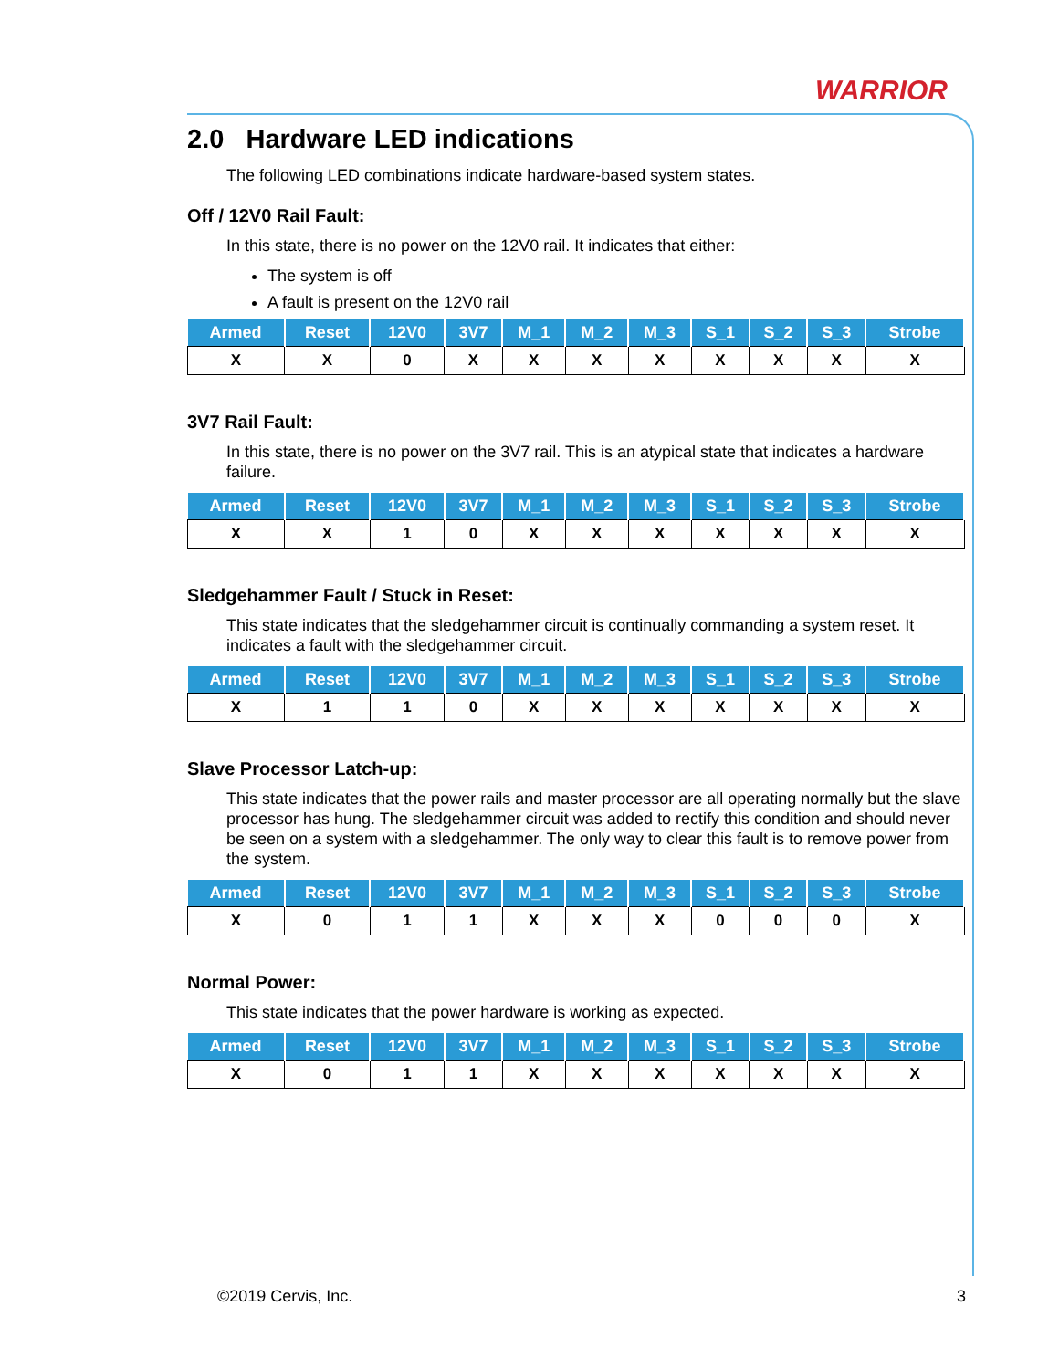WARRIOR
2.0 Hardware LED indications
The following LED combinations indicate hardware-based system states.
Off / 12V0 Rail Fault:
In this state, there is no power on the 12V0 rail. It indicates that either:
The system is off
A fault is present on the 12V0 rail
| Armed | Reset | 12V0 | 3V7 | M_1 | M_2 | M_3 | S_1 | S_2 | S_3 | Strobe |
| --- | --- | --- | --- | --- | --- | --- | --- | --- | --- | --- |
| X | X | 0 | X | X | X | X | X | X | X | X |
3V7 Rail Fault:
In this state, there is no power on the 3V7 rail. This is an atypical state that indicates a hardware failure.
| Armed | Reset | 12V0 | 3V7 | M_1 | M_2 | M_3 | S_1 | S_2 | S_3 | Strobe |
| --- | --- | --- | --- | --- | --- | --- | --- | --- | --- | --- |
| X | X | 1 | 0 | X | X | X | X | X | X | X |
Sledgehammer Fault / Stuck in Reset:
This state indicates that the sledgehammer circuit is continually commanding a system reset. It indicates a fault with the sledgehammer circuit.
| Armed | Reset | 12V0 | 3V7 | M_1 | M_2 | M_3 | S_1 | S_2 | S_3 | Strobe |
| --- | --- | --- | --- | --- | --- | --- | --- | --- | --- | --- |
| X | 1 | 1 | 0 | X | X | X | X | X | X | X |
Slave Processor Latch-up:
This state indicates that the power rails and master processor are all operating normally but the slave processor has hung. The sledgehammer circuit was added to rectify this condition and should never be seen on a system with a sledgehammer. The only way to clear this fault is to remove power from the system.
| Armed | Reset | 12V0 | 3V7 | M_1 | M_2 | M_3 | S_1 | S_2 | S_3 | Strobe |
| --- | --- | --- | --- | --- | --- | --- | --- | --- | --- | --- |
| X | 0 | 1 | 1 | X | X | X | 0 | 0 | 0 | X |
Normal Power:
This state indicates that the power hardware is working as expected.
| Armed | Reset | 12V0 | 3V7 | M_1 | M_2 | M_3 | S_1 | S_2 | S_3 | Strobe |
| --- | --- | --- | --- | --- | --- | --- | --- | --- | --- | --- |
| X | 0 | 1 | 1 | X | X | X | X | X | X | X |
©2019 Cervis, Inc. 3